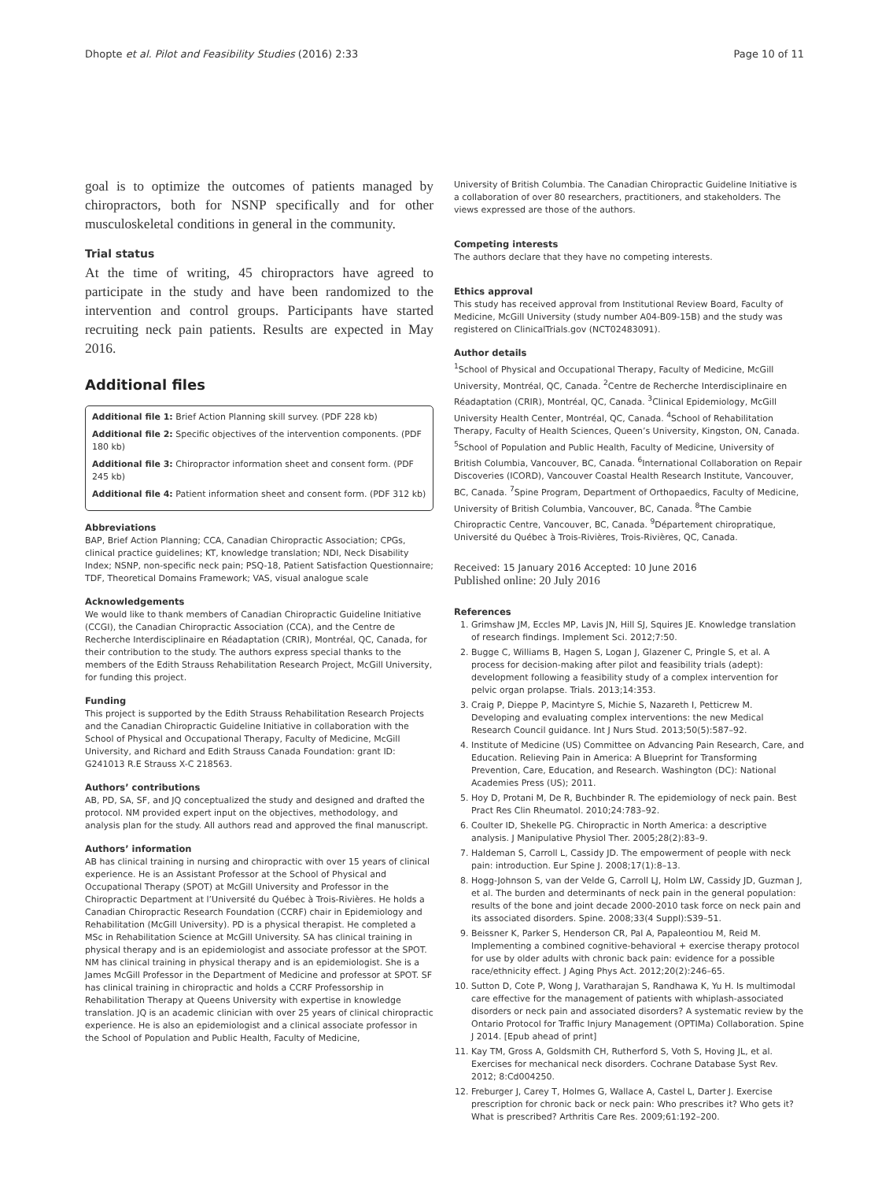Dhopte et al. Pilot and Feasibility Studies (2016) 2:33 Page 10 of 11
goal is to optimize the outcomes of patients managed by chiropractors, both for NSNP specifically and for other musculoskeletal conditions in general in the community.
Trial status
At the time of writing, 45 chiropractors have agreed to participate in the study and have been randomized to the intervention and control groups. Participants have started recruiting neck pain patients. Results are expected in May 2016.
Additional files
Additional file 1: Brief Action Planning skill survey. (PDF 228 kb)
Additional file 2: Specific objectives of the intervention components. (PDF 180 kb)
Additional file 3: Chiropractor information sheet and consent form. (PDF 245 kb)
Additional file 4: Patient information sheet and consent form. (PDF 312 kb)
Abbreviations
BAP, Brief Action Planning; CCA, Canadian Chiropractic Association; CPGs, clinical practice guidelines; KT, knowledge translation; NDI, Neck Disability Index; NSNP, non-specific neck pain; PSQ-18, Patient Satisfaction Questionnaire; TDF, Theoretical Domains Framework; VAS, visual analogue scale
Acknowledgements
We would like to thank members of Canadian Chiropractic Guideline Initiative (CCGI), the Canadian Chiropractic Association (CCA), and the Centre de Recherche Interdisciplinaire en Réadaptation (CRIR), Montréal, QC, Canada, for their contribution to the study. The authors express special thanks to the members of the Edith Strauss Rehabilitation Research Project, McGill University, for funding this project.
Funding
This project is supported by the Edith Strauss Rehabilitation Research Projects and the Canadian Chiropractic Guideline Initiative in collaboration with the School of Physical and Occupational Therapy, Faculty of Medicine, McGill University, and Richard and Edith Strauss Canada Foundation: grant ID: G241013 R.E Strauss X-C 218563.
Authors’ contributions
AB, PD, SA, SF, and JQ conceptualized the study and designed and drafted the protocol. NM provided expert input on the objectives, methodology, and analysis plan for the study. All authors read and approved the final manuscript.
Authors’ information
AB has clinical training in nursing and chiropractic with over 15 years of clinical experience. He is an Assistant Professor at the School of Physical and Occupational Therapy (SPOT) at McGill University and Professor in the Chiropractic Department at l’Université du Québec à Trois-Rivières. He holds a Canadian Chiropractic Research Foundation (CCRF) chair in Epidemiology and Rehabilitation (McGill University). PD is a physical therapist. He completed a MSc in Rehabilitation Science at McGill University. SA has clinical training in physical therapy and is an epidemiologist and associate professor at the SPOT. NM has clinical training in physical therapy and is an epidemiologist. She is a James McGill Professor in the Department of Medicine and professor at SPOT. SF has clinical training in chiropractic and holds a CCRF Professorship in Rehabilitation Therapy at Queens University with expertise in knowledge translation. JQ is an academic clinician with over 25 years of clinical chiropractic experience. He is also an epidemiologist and a clinical associate professor in the School of Population and Public Health, Faculty of Medicine,
University of British Columbia. The Canadian Chiropractic Guideline Initiative is a collaboration of over 80 researchers, practitioners, and stakeholders. The views expressed are those of the authors.
Competing interests
The authors declare that they have no competing interests.
Ethics approval
This study has received approval from Institutional Review Board, Faculty of Medicine, McGill University (study number A04-B09-15B) and the study was registered on ClinicalTrials.gov (NCT02483091).
Author details
<sup>1</sup> School of Physical and Occupational Therapy, Faculty of Medicine, McGill University, Montréal, QC, Canada. <sup>2</sup>Centre de Recherche Interdisciplinaire en Réadaptation (CRIR), Montréal, QC, Canada. <sup>3</sup>Clinical Epidemiology, McGill University Health Center, Montréal, QC, Canada. <sup>4</sup>School of Rehabilitation Therapy, Faculty of Health Sciences, Queen’s University, Kingston, ON, Canada. <sup>5</sup>School of Population and Public Health, Faculty of Medicine, University of British Columbia, Vancouver, BC, Canada. <sup>6</sup>International Collaboration on Repair Discoveries (ICORD), Vancouver Coastal Health Research Institute, Vancouver, BC, Canada. <sup>7</sup>Spine Program, Department of Orthopaedics, Faculty of Medicine, University of British Columbia, Vancouver, BC, Canada. <sup>8</sup>The Cambie Chiropractic Centre, Vancouver, BC, Canada. <sup>9</sup>Département chiropratique, Université du Québec à Trois-Rivières, Trois-Rivières, QC, Canada.
Received: 15 January 2016 Accepted: 10 June 2016
Published online: 20 July 2016
References
1. Grimshaw JM, Eccles MP, Lavis JN, Hill SJ, Squires JE. Knowledge translation of research findings. Implement Sci. 2012;7:50.
2. Bugge C, Williams B, Hagen S, Logan J, Glazener C, Pringle S, et al. A process for decision-making after pilot and feasibility trials (adept): development following a feasibility study of a complex intervention for pelvic organ prolapse. Trials. 2013;14:353.
3. Craig P, Dieppe P, Macintyre S, Michie S, Nazareth I, Petticrew M. Developing and evaluating complex interventions: the new Medical Research Council guidance. Int J Nurs Stud. 2013;50(5):587–92.
4. Institute of Medicine (US) Committee on Advancing Pain Research, Care, and Education. Relieving Pain in America: A Blueprint for Transforming Prevention, Care, Education, and Research. Washington (DC): National Academies Press (US); 2011.
5. Hoy D, Protani M, De R, Buchbinder R. The epidemiology of neck pain. Best Pract Res Clin Rheumatol. 2010;24:783–92.
6. Coulter ID, Shekelle PG. Chiropractic in North America: a descriptive analysis. J Manipulative Physiol Ther. 2005;28(2):83–9.
7. Haldeman S, Carroll L, Cassidy JD. The empowerment of people with neck pain: introduction. Eur Spine J. 2008;17(1):8–13.
8. Hogg-Johnson S, van der Velde G, Carroll LJ, Holm LW, Cassidy JD, Guzman J, et al. The burden and determinants of neck pain in the general population: results of the bone and joint decade 2000-2010 task force on neck pain and its associated disorders. Spine. 2008;33(4 Suppl):S39–51.
9. Beissner K, Parker S, Henderson CR, Pal A, Papaleontiou M, Reid M. Implementing a combined cognitive-behavioral + exercise therapy protocol for use by older adults with chronic back pain: evidence for a possible race/ethnicity effect. J Aging Phys Act. 2012;20(2):246–65.
10. Sutton D, Cote P, Wong J, Varatharajan S, Randhawa K, Yu H. Is multimodal care effective for the management of patients with whiplash-associated disorders or neck pain and associated disorders? A systematic review by the Ontario Protocol for Traffic Injury Management (OPTIMa) Collaboration. Spine J 2014. [Epub ahead of print]
11. Kay TM, Gross A, Goldsmith CH, Rutherford S, Voth S, Hoving JL, et al. Exercises for mechanical neck disorders. Cochrane Database Syst Rev. 2012; 8:Cd004250.
12. Freburger J, Carey T, Holmes G, Wallace A, Castel L, Darter J. Exercise prescription for chronic back or neck pain: Who prescribes it? Who gets it? What is prescribed? Arthritis Care Res. 2009;61:192–200.